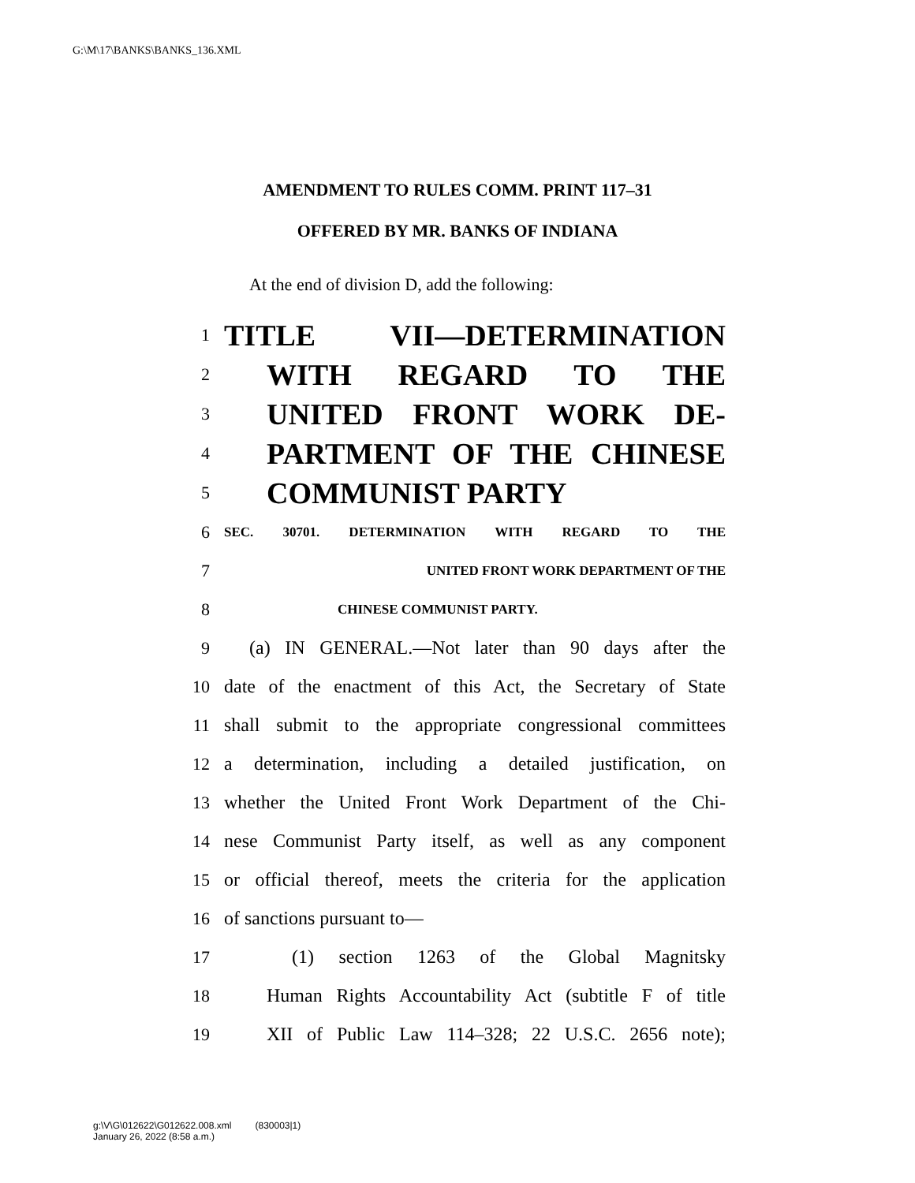G:\M\17\BANKS\BANKS_136.XML
AMENDMENT TO RULES COMM. PRINT 117–31
OFFERED BY MR. BANKS OF INDIANA
At the end of division D, add the following:
1 TITLE VII—DETERMINATION
2 WITH REGARD TO THE
3 UNITED FRONT WORK DE-
4 PARTMENT OF THE CHINESE
5 COMMUNIST PARTY
6 SEC. 30701. DETERMINATION WITH REGARD TO THE
7 UNITED FRONT WORK DEPARTMENT OF THE
8 CHINESE COMMUNIST PARTY.
9 (a) IN GENERAL.—Not later than 90 days after the
10 date of the enactment of this Act, the Secretary of State
11 shall submit to the appropriate congressional committees
12 a determination, including a detailed justification, on
13 whether the United Front Work Department of the Chi-
14 nese Communist Party itself, as well as any component
15 or official thereof, meets the criteria for the application
16 of sanctions pursuant to—
17 (1) section 1263 of the Global Magnitsky
18 Human Rights Accountability Act (subtitle F of title
19 XII of Public Law 114–328; 22 U.S.C. 2656 note);
g:\V\G\012622\G012622.008.xml (830003|1)
January 26, 2022 (8:58 a.m.)